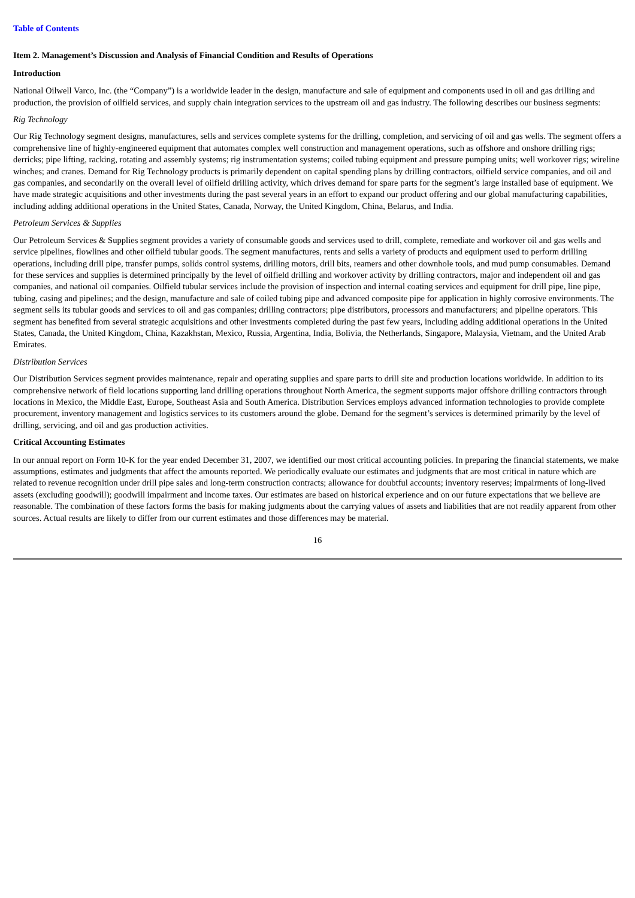Table of Contents
Item 2. Management’s Discussion and Analysis of Financial Condition and Results of Operations
Introduction
National Oilwell Varco, Inc. (the “Company”) is a worldwide leader in the design, manufacture and sale of equipment and components used in oil and gas drilling and production, the provision of oilfield services, and supply chain integration services to the upstream oil and gas industry. The following describes our business segments:
Rig Technology
Our Rig Technology segment designs, manufactures, sells and services complete systems for the drilling, completion, and servicing of oil and gas wells. The segment offers a comprehensive line of highly-engineered equipment that automates complex well construction and management operations, such as offshore and onshore drilling rigs; derricks; pipe lifting, racking, rotating and assembly systems; rig instrumentation systems; coiled tubing equipment and pressure pumping units; well workover rigs; wireline winches; and cranes. Demand for Rig Technology products is primarily dependent on capital spending plans by drilling contractors, oilfield service companies, and oil and gas companies, and secondarily on the overall level of oilfield drilling activity, which drives demand for spare parts for the segment’s large installed base of equipment. We have made strategic acquisitions and other investments during the past several years in an effort to expand our product offering and our global manufacturing capabilities, including adding additional operations in the United States, Canada, Norway, the United Kingdom, China, Belarus, and India.
Petroleum Services & Supplies
Our Petroleum Services & Supplies segment provides a variety of consumable goods and services used to drill, complete, remediate and workover oil and gas wells and service pipelines, flowlines and other oilfield tubular goods. The segment manufactures, rents and sells a variety of products and equipment used to perform drilling operations, including drill pipe, transfer pumps, solids control systems, drilling motors, drill bits, reamers and other downhole tools, and mud pump consumables. Demand for these services and supplies is determined principally by the level of oilfield drilling and workover activity by drilling contractors, major and independent oil and gas companies, and national oil companies. Oilfield tubular services include the provision of inspection and internal coating services and equipment for drill pipe, line pipe, tubing, casing and pipelines; and the design, manufacture and sale of coiled tubing pipe and advanced composite pipe for application in highly corrosive environments. The segment sells its tubular goods and services to oil and gas companies; drilling contractors; pipe distributors, processors and manufacturers; and pipeline operators. This segment has benefited from several strategic acquisitions and other investments completed during the past few years, including adding additional operations in the United States, Canada, the United Kingdom, China, Kazakhstan, Mexico, Russia, Argentina, India, Bolivia, the Netherlands, Singapore, Malaysia, Vietnam, and the United Arab Emirates.
Distribution Services
Our Distribution Services segment provides maintenance, repair and operating supplies and spare parts to drill site and production locations worldwide. In addition to its comprehensive network of field locations supporting land drilling operations throughout North America, the segment supports major offshore drilling contractors through locations in Mexico, the Middle East, Europe, Southeast Asia and South America. Distribution Services employs advanced information technologies to provide complete procurement, inventory management and logistics services to its customers around the globe. Demand for the segment’s services is determined primarily by the level of drilling, servicing, and oil and gas production activities.
Critical Accounting Estimates
In our annual report on Form 10-K for the year ended December 31, 2007, we identified our most critical accounting policies. In preparing the financial statements, we make assumptions, estimates and judgments that affect the amounts reported. We periodically evaluate our estimates and judgments that are most critical in nature which are related to revenue recognition under drill pipe sales and long-term construction contracts; allowance for doubtful accounts; inventory reserves; impairments of long-lived assets (excluding goodwill); goodwill impairment and income taxes. Our estimates are based on historical experience and on our future expectations that we believe are reasonable. The combination of these factors forms the basis for making judgments about the carrying values of assets and liabilities that are not readily apparent from other sources. Actual results are likely to differ from our current estimates and those differences may be material.
16